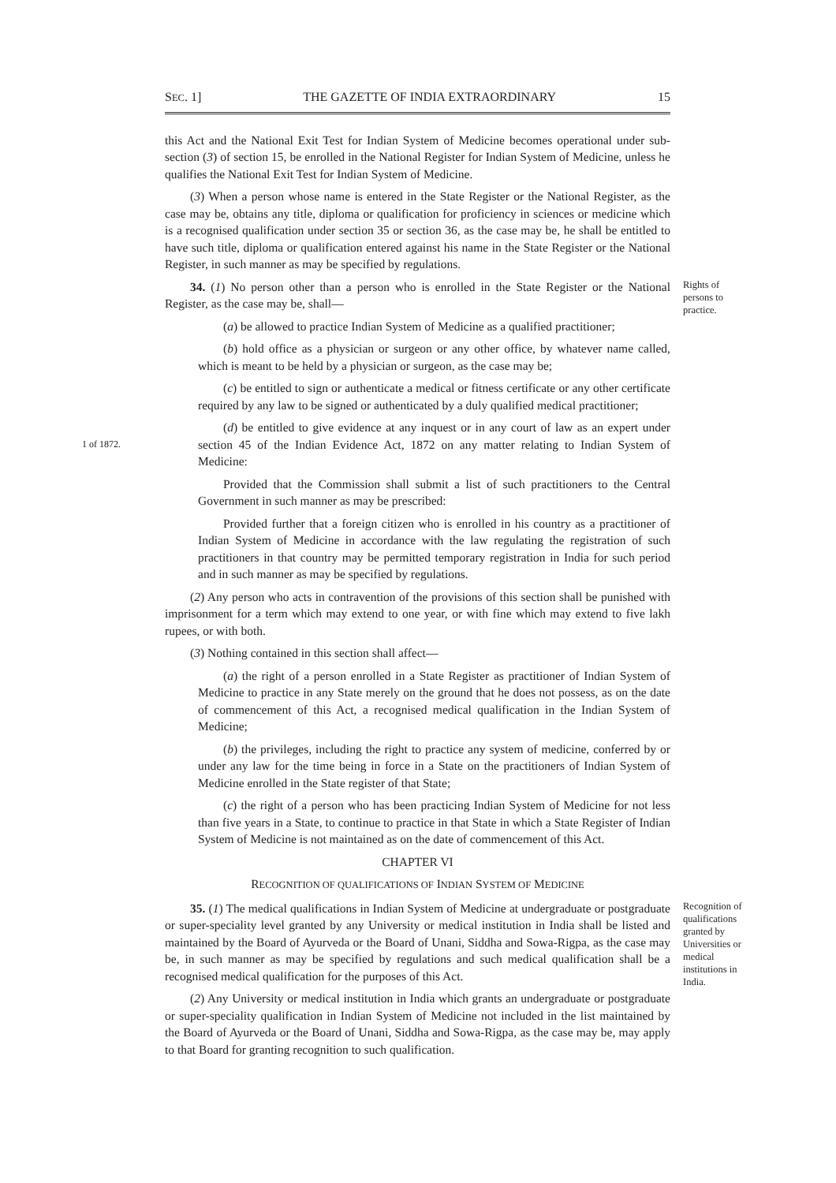SEC. 1] THE GAZETTE OF INDIA EXTRAORDINARY 15
this Act and the National Exit Test for Indian System of Medicine becomes operational under sub-section (3) of section 15, be enrolled in the National Register for Indian System of Medicine, unless he qualifies the National Exit Test for Indian System of Medicine.
(3) When a person whose name is entered in the State Register or the National Register, as the case may be, obtains any title, diploma or qualification for proficiency in sciences or medicine which is a recognised qualification under section 35 or section 36, as the case may be, he shall be entitled to have such title, diploma or qualification entered against his name in the State Register or the National Register, in such manner as may be specified by regulations.
34. (1) No person other than a person who is enrolled in the State Register or the National Register, as the case may be, shall—
(a) be allowed to practice Indian System of Medicine as a qualified practitioner;
(b) hold office as a physician or surgeon or any other office, by whatever name called, which is meant to be held by a physician or surgeon, as the case may be;
(c) be entitled to sign or authenticate a medical or fitness certificate or any other certificate required by any law to be signed or authenticated by a duly qualified medical practitioner;
Rights of persons to practice.
1 of 1872.
(d) be entitled to give evidence at any inquest or in any court of law as an expert under section 45 of the Indian Evidence Act, 1872 on any matter relating to Indian System of Medicine:
Provided that the Commission shall submit a list of such practitioners to the Central Government in such manner as may be prescribed:
Provided further that a foreign citizen who is enrolled in his country as a practitioner of Indian System of Medicine in accordance with the law regulating the registration of such practitioners in that country may be permitted temporary registration in India for such period and in such manner as may be specified by regulations.
(2) Any person who acts in contravention of the provisions of this section shall be punished with imprisonment for a term which may extend to one year, or with fine which may extend to five lakh rupees, or with both.
(3) Nothing contained in this section shall affect—
(a) the right of a person enrolled in a State Register as practitioner of Indian System of Medicine to practice in any State merely on the ground that he does not possess, as on the date of commencement of this Act, a recognised medical qualification in the Indian System of Medicine;
(b) the privileges, including the right to practice any system of medicine, conferred by or under any law for the time being in force in a State on the practitioners of Indian System of Medicine enrolled in the State register of that State;
(c) the right of a person who has been practicing Indian System of Medicine for not less than five years in a State, to continue to practice in that State in which a State Register of Indian System of Medicine is not maintained as on the date of commencement of this Act.
CHAPTER VI
RECOGNITION OF QUALIFICATIONS OF INDIAN SYSTEM OF MEDICINE
35. (1) The medical qualifications in Indian System of Medicine at undergraduate or postgraduate or super-speciality level granted by any University or medical institution in India shall be listed and maintained by the Board of Ayurveda or the Board of Unani, Siddha and Sowa-Rigpa, as the case may be, in such manner as may be specified by regulations and such medical qualification shall be a recognised medical qualification for the purposes of this Act.
(2) Any University or medical institution in India which grants an undergraduate or postgraduate or super-speciality qualification in Indian System of Medicine not included in the list maintained by the Board of Ayurveda or the Board of Unani, Siddha and Sowa-Rigpa, as the case may be, may apply to that Board for granting recognition to such qualification.
Recognition of qualifications granted by Universities or medical institutions in India.